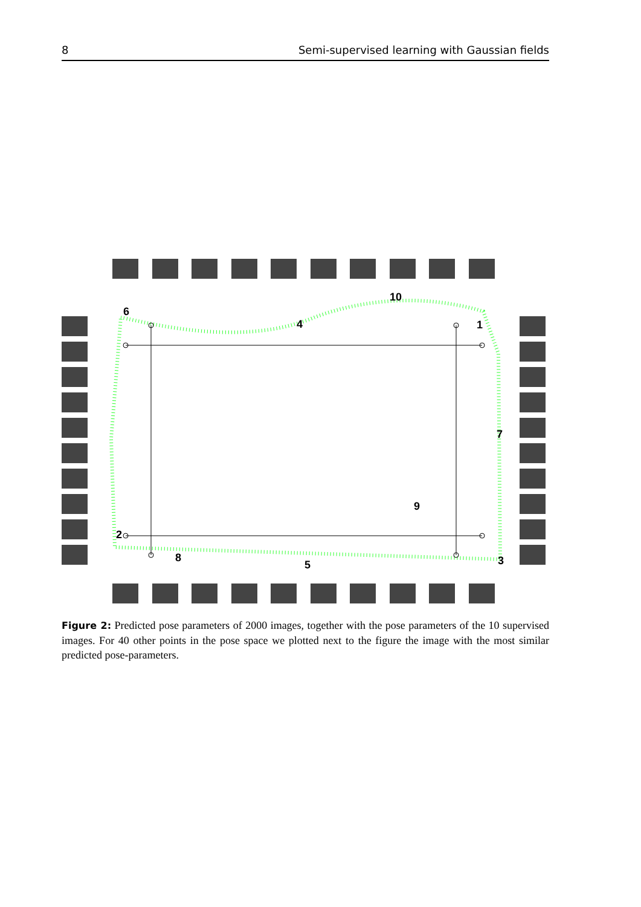8 Semi-supervised learning with Gaussian fields
10
6
4
1
7
9
2
8
5
3
Figure 2: Predicted pose parameters of 2000 images, together with the pose parameters of the 10 supervised images. For 40 other points in the pose space we plotted next to the figure the image with the most similar predicted pose-parameters.